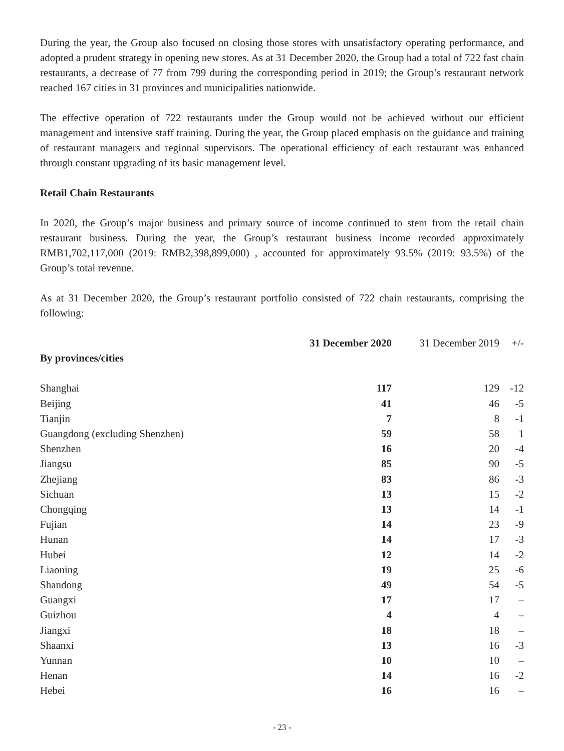During the year, the Group also focused on closing those stores with unsatisfactory operating performance, and adopted a prudent strategy in opening new stores. As at 31 December 2020, the Group had a total of 722 fast chain restaurants, a decrease of 77 from 799 during the corresponding period in 2019; the Group’s restaurant network reached 167 cities in 31 provinces and municipalities nationwide.
The effective operation of 722 restaurants under the Group would not be achieved without our efficient management and intensive staff training. During the year, the Group placed emphasis on the guidance and training of restaurant managers and regional supervisors. The operational efficiency of each restaurant was enhanced through constant upgrading of its basic management level.
Retail Chain Restaurants
In 2020, the Group’s major business and primary source of income continued to stem from the retail chain restaurant business. During the year, the Group’s restaurant business income recorded approximately RMB1,702,117,000 (2019: RMB2,398,899,000) , accounted for approximately 93.5% (2019: 93.5%) of the Group’s total revenue.
As at 31 December 2020, the Group’s restaurant portfolio consisted of 722 chain restaurants, comprising the following:
| | 31 December 2020 | 31 December 2019 | +/- |
| --- | --- | --- | --- |
| By provinces/cities | | | |
| Shanghai | 117 | 129 | -12 |
| Beijing | 41 | 46 | -5 |
| Tianjin | 7 | 8 | -1 |
| Guangdong (excluding Shenzhen) | 59 | 58 | 1 |
| Shenzhen | 16 | 20 | -4 |
| Jiangsu | 85 | 90 | -5 |
| Zhejiang | 83 | 86 | -3 |
| Sichuan | 13 | 15 | -2 |
| Chongqing | 13 | 14 | -1 |
| Fujian | 14 | 23 | -9 |
| Hunan | 14 | 17 | -3 |
| Hubei | 12 | 14 | -2 |
| Liaoning | 19 | 25 | -6 |
| Shandong | 49 | 54 | -5 |
| Guangxi | 17 | 17 | – |
| Guizhou | 4 | 4 | – |
| Jiangxi | 18 | 18 | – |
| Shaanxi | 13 | 16 | -3 |
| Yunnan | 10 | 10 | – |
| Henan | 14 | 16 | -2 |
| Hebei | 16 | 16 | – |
- 23 -